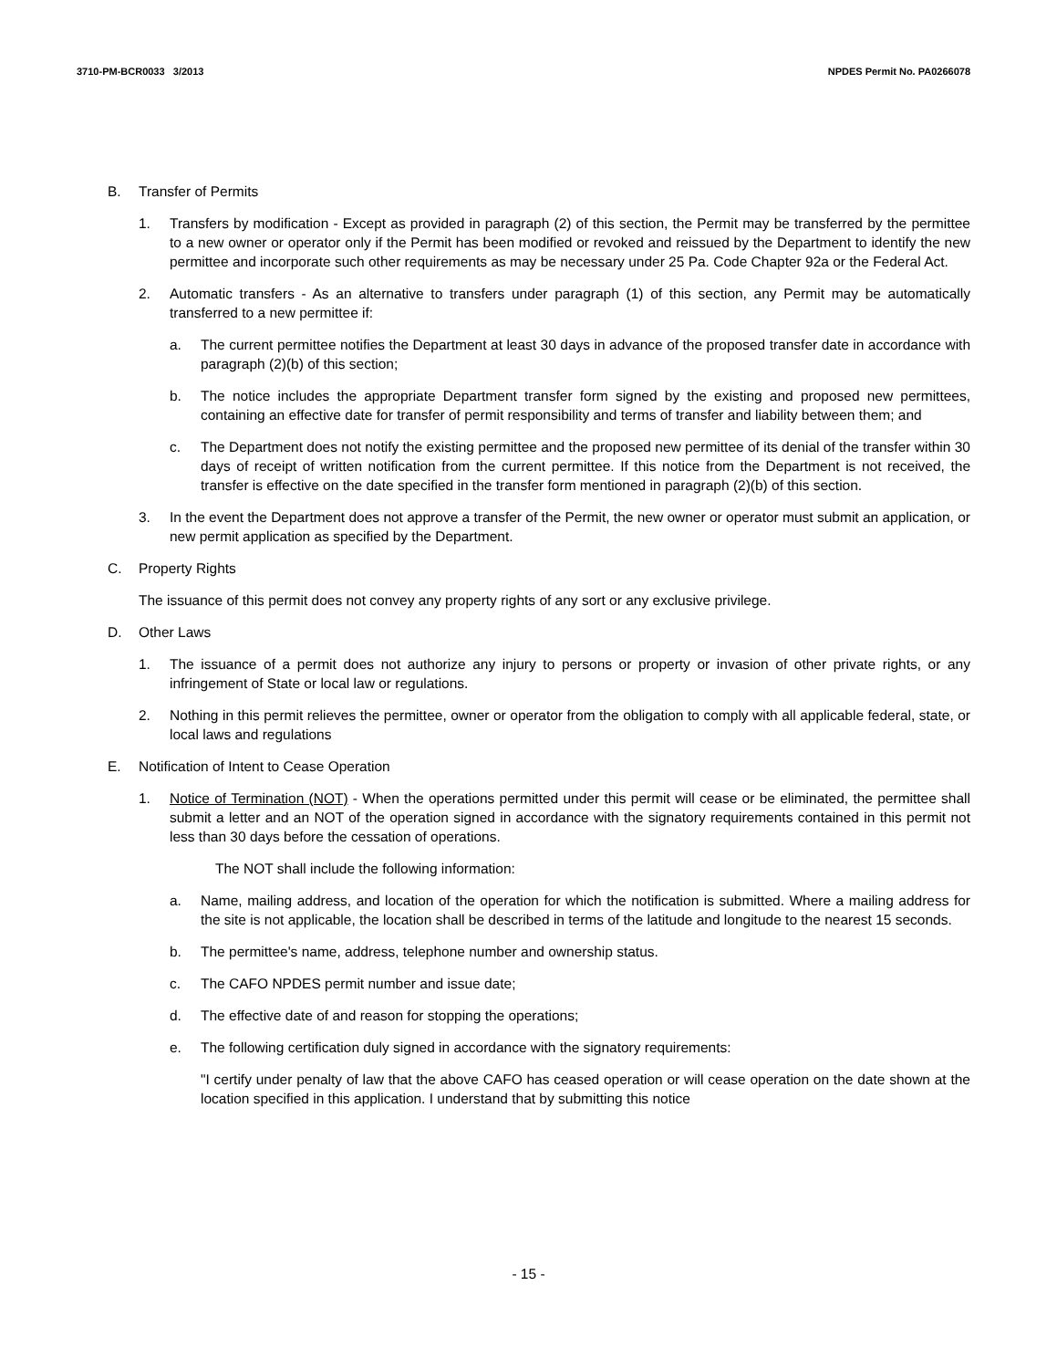3710-PM-BCR0033 3/2013 NPDES Permit No. PA0266078
B. Transfer of Permits
1. Transfers by modification - Except as provided in paragraph (2) of this section, the Permit may be transferred by the permittee to a new owner or operator only if the Permit has been modified or revoked and reissued by the Department to identify the new permittee and incorporate such other requirements as may be necessary under 25 Pa. Code Chapter 92a or the Federal Act.
2. Automatic transfers - As an alternative to transfers under paragraph (1) of this section, any Permit may be automatically transferred to a new permittee if:
a. The current permittee notifies the Department at least 30 days in advance of the proposed transfer date in accordance with paragraph (2)(b) of this section;
b. The notice includes the appropriate Department transfer form signed by the existing and proposed new permittees, containing an effective date for transfer of permit responsibility and terms of transfer and liability between them; and
c. The Department does not notify the existing permittee and the proposed new permittee of its denial of the transfer within 30 days of receipt of written notification from the current permittee. If this notice from the Department is not received, the transfer is effective on the date specified in the transfer form mentioned in paragraph (2)(b) of this section.
3. In the event the Department does not approve a transfer of the Permit, the new owner or operator must submit an application, or new permit application as specified by the Department.
C. Property Rights
The issuance of this permit does not convey any property rights of any sort or any exclusive privilege.
D. Other Laws
1. The issuance of a permit does not authorize any injury to persons or property or invasion of other private rights, or any infringement of State or local law or regulations.
2. Nothing in this permit relieves the permittee, owner or operator from the obligation to comply with all applicable federal, state, or local laws and regulations
E. Notification of Intent to Cease Operation
1. Notice of Termination (NOT) - When the operations permitted under this permit will cease or be eliminated, the permittee shall submit a letter and an NOT of the operation signed in accordance with the signatory requirements contained in this permit not less than 30 days before the cessation of operations.
The NOT shall include the following information:
a. Name, mailing address, and location of the operation for which the notification is submitted. Where a mailing address for the site is not applicable, the location shall be described in terms of the latitude and longitude to the nearest 15 seconds.
b. The permittee's name, address, telephone number and ownership status.
c. The CAFO NPDES permit number and issue date;
d. The effective date of and reason for stopping the operations;
e. The following certification duly signed in accordance with the signatory requirements:
"I certify under penalty of law that the above CAFO has ceased operation or will cease operation on the date shown at the location specified in this application. I understand that by submitting this notice
- 15 -